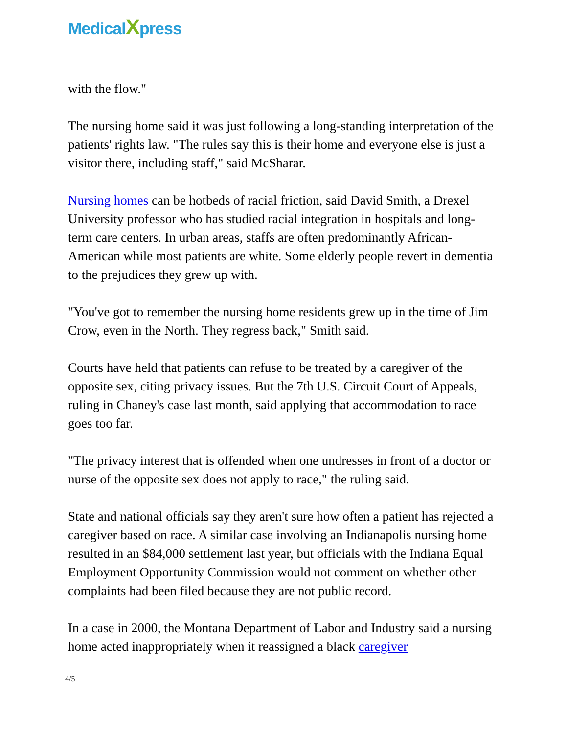MedicalXpress
with the flow."
The nursing home said it was just following a long-standing interpretation of the patients' rights law. "The rules say this is their home and everyone else is just a visitor there, including staff," said McSharar.
Nursing homes can be hotbeds of racial friction, said David Smith, a Drexel University professor who has studied racial integration in hospitals and long-term care centers. In urban areas, staffs are often predominantly African-American while most patients are white. Some elderly people revert in dementia to the prejudices they grew up with.
"You've got to remember the nursing home residents grew up in the time of Jim Crow, even in the North. They regress back," Smith said.
Courts have held that patients can refuse to be treated by a caregiver of the opposite sex, citing privacy issues. But the 7th U.S. Circuit Court of Appeals, ruling in Chaney's case last month, said applying that accommodation to race goes too far.
"The privacy interest that is offended when one undresses in front of a doctor or nurse of the opposite sex does not apply to race," the ruling said.
State and national officials say they aren't sure how often a patient has rejected a caregiver based on race. A similar case involving an Indianapolis nursing home resulted in an $84,000 settlement last year, but officials with the Indiana Equal Employment Opportunity Commission would not comment on whether other complaints had been filed because they are not public record.
In a case in 2000, the Montana Department of Labor and Industry said a nursing home acted inappropriately when it reassigned a black caregiver
4/5